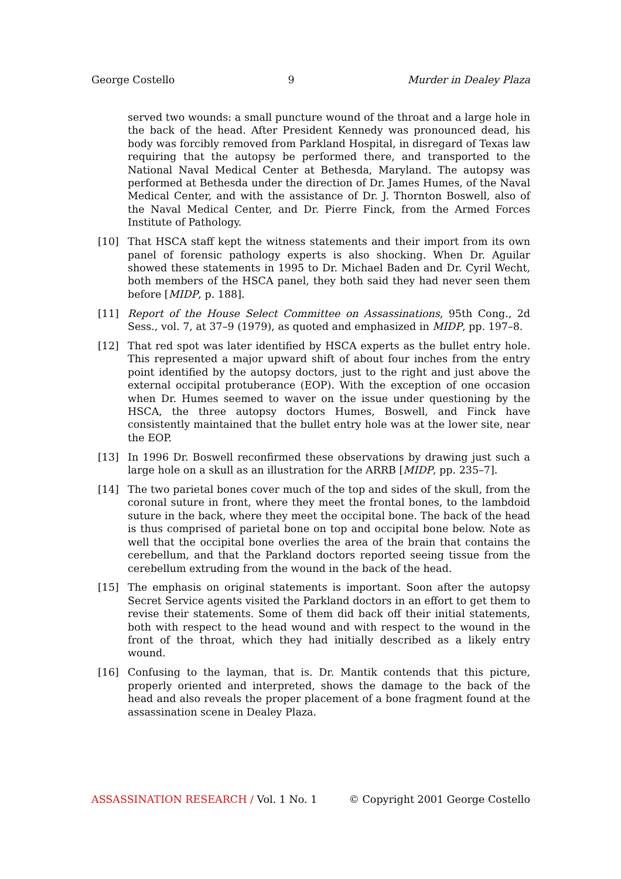George Costello 9 Murder in Dealey Plaza
served two wounds: a small puncture wound of the throat and a large hole in the back of the head. After President Kennedy was pronounced dead, his body was forcibly removed from Parkland Hospital, in disregard of Texas law requiring that the autopsy be performed there, and transported to the National Naval Medical Center at Bethesda, Maryland. The autopsy was performed at Bethesda under the direction of Dr. James Humes, of the Naval Medical Center, and with the assistance of Dr. J. Thornton Boswell, also of the Naval Medical Center, and Dr. Pierre Finck, from the Armed Forces Institute of Pathology.
[10] That HSCA staff kept the witness statements and their import from its own panel of forensic pathology experts is also shocking. When Dr. Aguilar showed these statements in 1995 to Dr. Michael Baden and Dr. Cyril Wecht, both members of the HSCA panel, they both said they had never seen them before [MIDP, p. 188].
[11] Report of the House Select Committee on Assassinations, 95th Cong., 2d Sess., vol. 7, at 37–9 (1979), as quoted and emphasized in MIDP, pp. 197–8.
[12] That red spot was later identified by HSCA experts as the bullet entry hole. This represented a major upward shift of about four inches from the entry point identified by the autopsy doctors, just to the right and just above the external occipital protuberance (EOP). With the exception of one occasion when Dr. Humes seemed to waver on the issue under questioning by the HSCA, the three autopsy doctors Humes, Boswell, and Finck have consistently maintained that the bullet entry hole was at the lower site, near the EOP.
[13] In 1996 Dr. Boswell reconfirmed these observations by drawing just such a large hole on a skull as an illustration for the ARRB [MIDP, pp. 235–7].
[14] The two parietal bones cover much of the top and sides of the skull, from the coronal suture in front, where they meet the frontal bones, to the lambdoid suture in the back, where they meet the occipital bone. The back of the head is thus comprised of parietal bone on top and occipital bone below. Note as well that the occipital bone overlies the area of the brain that contains the cerebellum, and that the Parkland doctors reported seeing tissue from the cerebellum extruding from the wound in the back of the head.
[15] The emphasis on original statements is important. Soon after the autopsy Secret Service agents visited the Parkland doctors in an effort to get them to revise their statements. Some of them did back off their initial statements, both with respect to the head wound and with respect to the wound in the front of the throat, which they had initially described as a likely entry wound.
[16] Confusing to the layman, that is. Dr. Mantik contends that this picture, properly oriented and interpreted, shows the damage to the back of the head and also reveals the proper placement of a bone fragment found at the assassination scene in Dealey Plaza.
ASSASSINATION RESEARCH / Vol. 1 No. 1 © Copyright 2001 George Costello